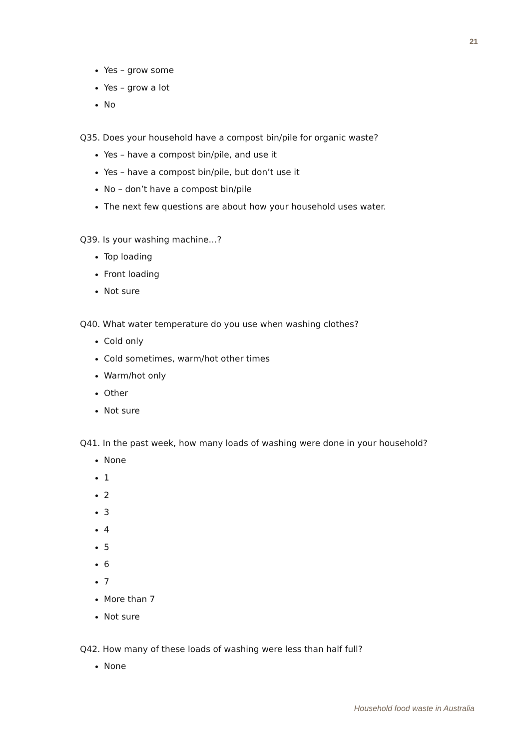21
Yes – grow some
Yes – grow a lot
No
Q35. Does your household have a compost bin/pile for organic waste?
Yes – have a compost bin/pile, and use it
Yes – have a compost bin/pile, but don’t use it
No – don’t have a compost bin/pile
The next few questions are about how your household uses water.
Q39. Is your washing machine…?
Top loading
Front loading
Not sure
Q40. What water temperature do you use when washing clothes?
Cold only
Cold sometimes, warm/hot other times
Warm/hot only
Other
Not sure
Q41. In the past week, how many loads of washing were done in your household?
None
1
2
3
4
5
6
7
More than 7
Not sure
Q42. How many of these loads of washing were less than half full?
None
Household food waste in Australia